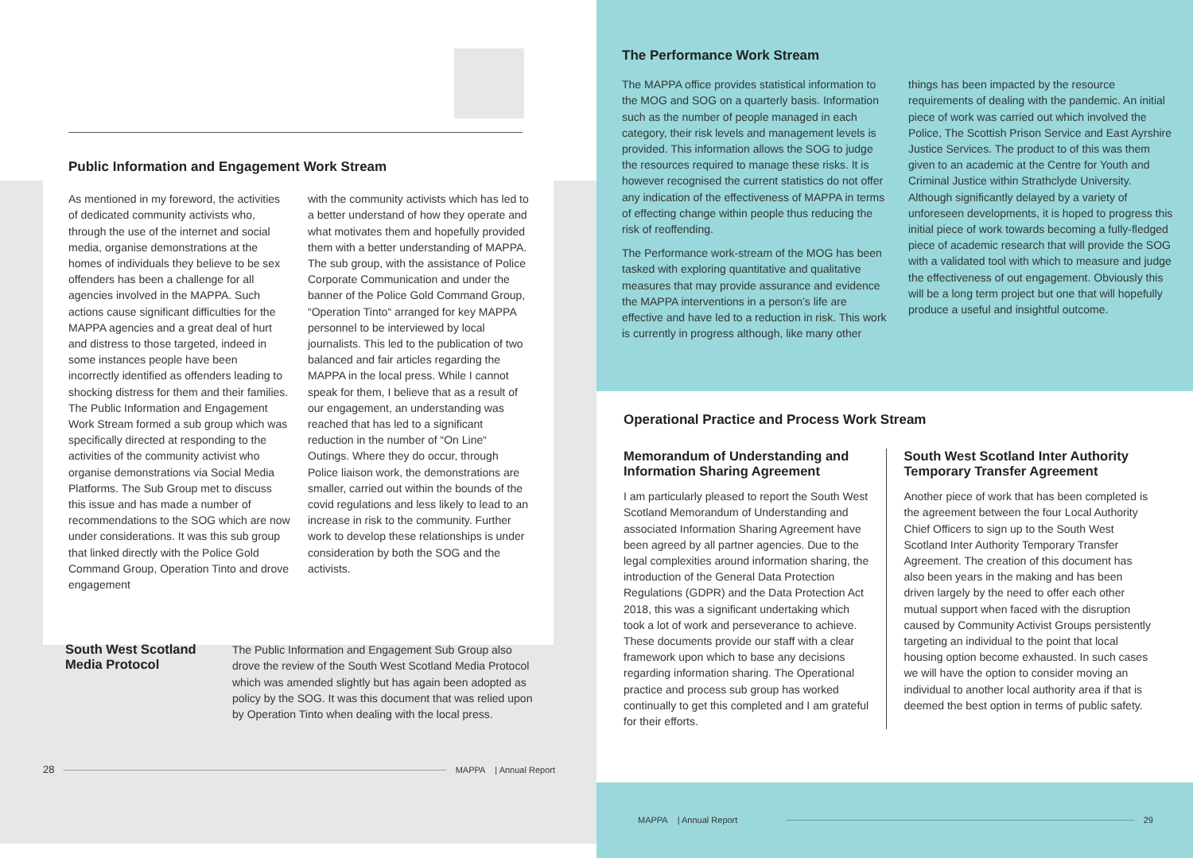Public Information and Engagement Work Stream
As mentioned in my foreword, the activities of dedicated community activists who, through the use of the internet and social media, organise demonstrations at the homes of individuals they believe to be sex offenders has been a challenge for all agencies involved in the MAPPA. Such actions cause significant difficulties for the MAPPA agencies and a great deal of hurt and distress to those targeted, indeed in some instances people have been incorrectly identified as offenders leading to shocking distress for them and their families. The Public Information and Engagement Work Stream formed a sub group which was specifically directed at responding to the activities of the community activist who organise demonstrations via Social Media Platforms. The Sub Group met to discuss this issue and has made a number of recommendations to the SOG which are now under considerations. It was this sub group that linked directly with the Police Gold Command Group, Operation Tinto and drove engagement
with the community activists which has led to a better understand of how they operate and what motivates them and hopefully provided them with a better understanding of MAPPA. The sub group, with the assistance of Police Corporate Communication and under the banner of the Police Gold Command Group, “Operation Tinto“ arranged for key MAPPA personnel to be interviewed by local journalists. This led to the publication of two balanced and fair articles regarding the MAPPA in the local press. While I cannot speak for them, I believe that as a result of our engagement, an understanding was reached that has led to a significant reduction in the number of “On Line“ Outings. Where they do occur, through Police liaison work, the demonstrations are smaller, carried out within the bounds of the covid regulations and less likely to lead to an increase in risk to the community. Further work to develop these relationships is under consideration by both the SOG and the activists.
South West Scotland Media Protocol
The Public Information and Engagement Sub Group also drove the review of the South West Scotland Media Protocol which was amended slightly but has again been adopted as policy by the SOG. It was this document that was relied upon by Operation Tinto when dealing with the local press.
28 MAPPA | Annual Report
The Performance Work Stream
The MAPPA office provides statistical information to the MOG and SOG on a quarterly basis. Information such as the number of people managed in each category, their risk levels and management levels is provided. This information allows the SOG to judge the resources required to manage these risks. It is however recognised the current statistics do not offer any indication of the effectiveness of MAPPA in terms of effecting change within people thus reducing the risk of reoffending.
The Performance work-stream of the MOG has been tasked with exploring quantitative and qualitative measures that may provide assurance and evidence the MAPPA interventions in a person’s life are effective and have led to a reduction in risk. This work is currently in progress although, like many other
things has been impacted by the resource requirements of dealing with the pandemic. An initial piece of work was carried out which involved the Police, The Scottish Prison Service and East Ayrshire Justice Services. The product to of this was them given to an academic at the Centre for Youth and Criminal Justice within Strathclyde University. Although significantly delayed by a variety of unforeseen developments, it is hoped to progress this initial piece of work towards becoming a fully-fledged piece of academic research that will provide the SOG with a validated tool with which to measure and judge the effectiveness of out engagement. Obviously this will be a long term project but one that will hopefully produce a useful and insightful outcome.
Operational Practice and Process Work Stream
Memorandum of Understanding and Information Sharing Agreement
I am particularly pleased to report the South West Scotland Memorandum of Understanding and associated Information Sharing Agreement have been agreed by all partner agencies. Due to the legal complexities around information sharing, the introduction of the General Data Protection Regulations (GDPR) and the Data Protection Act 2018, this was a significant undertaking which took a lot of work and perseverance to achieve. These documents provide our staff with a clear framework upon which to base any decisions regarding information sharing. The Operational practice and process sub group has worked continually to get this completed and I am grateful for their efforts.
South West Scotland Inter Authority Temporary Transfer Agreement
Another piece of work that has been completed is the agreement between the four Local Authority Chief Officers to sign up to the South West Scotland Inter Authority Temporary Transfer Agreement. The creation of this document has also been years in the making and has been driven largely by the need to offer each other mutual support when faced with the disruption caused by Community Activist Groups persistently targeting an individual to the point that local housing option become exhausted. In such cases we will have the option to consider moving an individual to another local authority area if that is deemed the best option in terms of public safety.
MAPPA | Annual Report 29